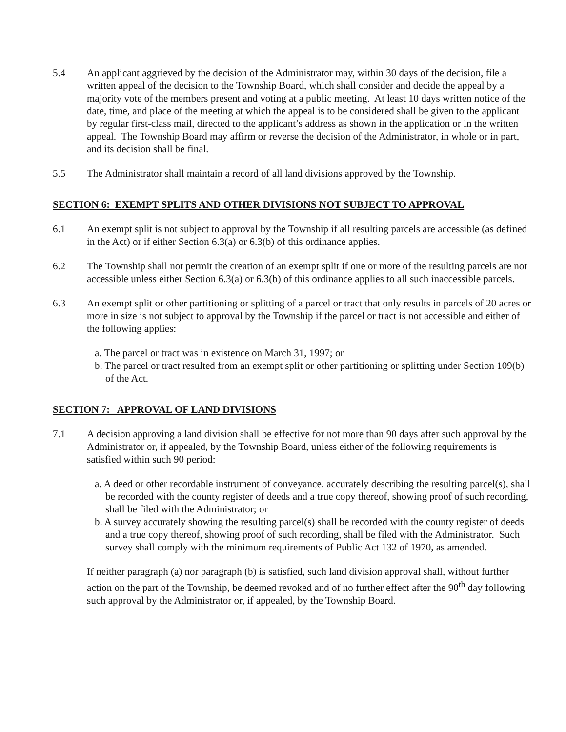5.4 An applicant aggrieved by the decision of the Administrator may, within 30 days of the decision, file a written appeal of the decision to the Township Board, which shall consider and decide the appeal by a majority vote of the members present and voting at a public meeting. At least 10 days written notice of the date, time, and place of the meeting at which the appeal is to be considered shall be given to the applicant by regular first-class mail, directed to the applicant’s address as shown in the application or in the written appeal. The Township Board may affirm or reverse the decision of the Administrator, in whole or in part, and its decision shall be final.
5.5 The Administrator shall maintain a record of all land divisions approved by the Township.
SECTION 6: EXEMPT SPLITS AND OTHER DIVISIONS NOT SUBJECT TO APPROVAL
6.1 An exempt split is not subject to approval by the Township if all resulting parcels are accessible (as defined in the Act) or if either Section 6.3(a) or 6.3(b) of this ordinance applies.
6.2 The Township shall not permit the creation of an exempt split if one or more of the resulting parcels are not accessible unless either Section 6.3(a) or 6.3(b) of this ordinance applies to all such inaccessible parcels.
6.3 An exempt split or other partitioning or splitting of a parcel or tract that only results in parcels of 20 acres or more in size is not subject to approval by the Township if the parcel or tract is not accessible and either of the following applies:
a. The parcel or tract was in existence on March 31, 1997; or
b. The parcel or tract resulted from an exempt split or other partitioning or splitting under Section 109(b) of the Act.
SECTION 7: APPROVAL OF LAND DIVISIONS
7.1 A decision approving a land division shall be effective for not more than 90 days after such approval by the Administrator or, if appealed, by the Township Board, unless either of the following requirements is satisfied within such 90 period:
a. A deed or other recordable instrument of conveyance, accurately describing the resulting parcel(s), shall be recorded with the county register of deeds and a true copy thereof, showing proof of such recording, shall be filed with the Administrator; or
b. A survey accurately showing the resulting parcel(s) shall be recorded with the county register of deeds and a true copy thereof, showing proof of such recording, shall be filed with the Administrator. Such survey shall comply with the minimum requirements of Public Act 132 of 1970, as amended.
If neither paragraph (a) nor paragraph (b) is satisfied, such land division approval shall, without further action on the part of the Township, be deemed revoked and of no further effect after the 90<sup>th</sup> day following such approval by the Administrator or, if appealed, by the Township Board.